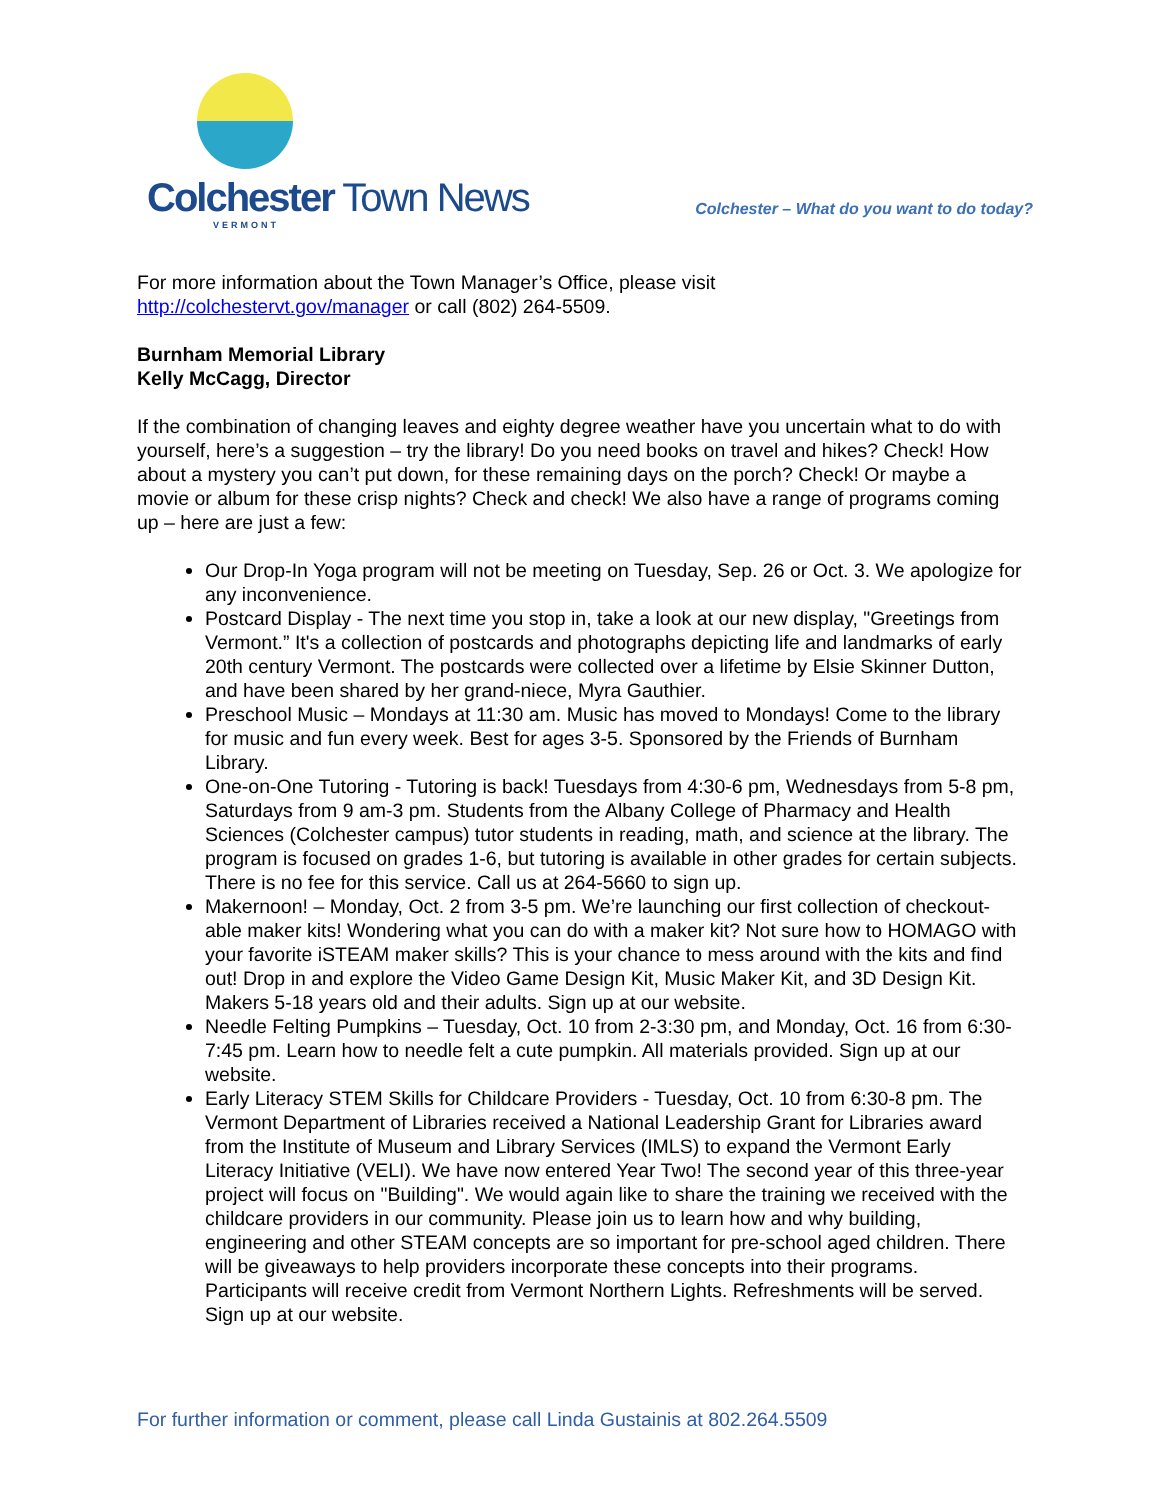Colchester Town News
VERMONT
Colchester – What do you want to do today?
For more information about the Town Manager’s Office, please visit
http://colchestervt.gov/manager or call (802) 264-5509.
Burnham Memorial Library
Kelly McCagg, Director
If the combination of changing leaves and eighty degree weather have you uncertain what to do with yourself, here’s a suggestion – try the library! Do you need books on travel and hikes? Check! How about a mystery you can’t put down, for these remaining days on the porch? Check! Or maybe a movie or album for these crisp nights? Check and check! We also have a range of programs coming up – here are just a few:
Our Drop-In Yoga program will not be meeting on Tuesday, Sep. 26 or Oct. 3. We apologize for any inconvenience.
Postcard Display - The next time you stop in, take a look at our new display, "Greetings from Vermont.” It's a collection of postcards and photographs depicting life and landmarks of early 20th century Vermont. The postcards were collected over a lifetime by Elsie Skinner Dutton, and have been shared by her grand-niece, Myra Gauthier.
Preschool Music – Mondays at 11:30 am. Music has moved to Mondays! Come to the library for music and fun every week. Best for ages 3-5. Sponsored by the Friends of Burnham Library.
One-on-One Tutoring - Tutoring is back! Tuesdays from 4:30-6 pm, Wednesdays from 5-8 pm, Saturdays from 9 am-3 pm. Students from the Albany College of Pharmacy and Health Sciences (Colchester campus) tutor students in reading, math, and science at the library. The program is focused on grades 1-6, but tutoring is available in other grades for certain subjects. There is no fee for this service. Call us at 264-5660 to sign up.
Makernoon! – Monday, Oct. 2 from 3-5 pm. We’re launching our first collection of checkout-able maker kits! Wondering what you can do with a maker kit? Not sure how to HOMAGO with your favorite iSTEAM maker skills? This is your chance to mess around with the kits and find out! Drop in and explore the Video Game Design Kit, Music Maker Kit, and 3D Design Kit. Makers 5-18 years old and their adults. Sign up at our website.
Needle Felting Pumpkins – Tuesday, Oct. 10 from 2-3:30 pm, and Monday, Oct. 16 from 6:30-7:45 pm. Learn how to needle felt a cute pumpkin. All materials provided. Sign up at our website.
Early Literacy STEM Skills for Childcare Providers - Tuesday, Oct. 10 from 6:30-8 pm. The Vermont Department of Libraries received a National Leadership Grant for Libraries award from the Institute of Museum and Library Services (IMLS) to expand the Vermont Early Literacy Initiative (VELI). We have now entered Year Two! The second year of this three-year project will focus on "Building". We would again like to share the training we received with the childcare providers in our community. Please join us to learn how and why building, engineering and other STEAM concepts are so important for pre-school aged children. There will be giveaways to help providers incorporate these concepts into their programs. Participants will receive credit from Vermont Northern Lights. Refreshments will be served. Sign up at our website.
For further information or comment, please call Linda Gustainis at 802.264.5509